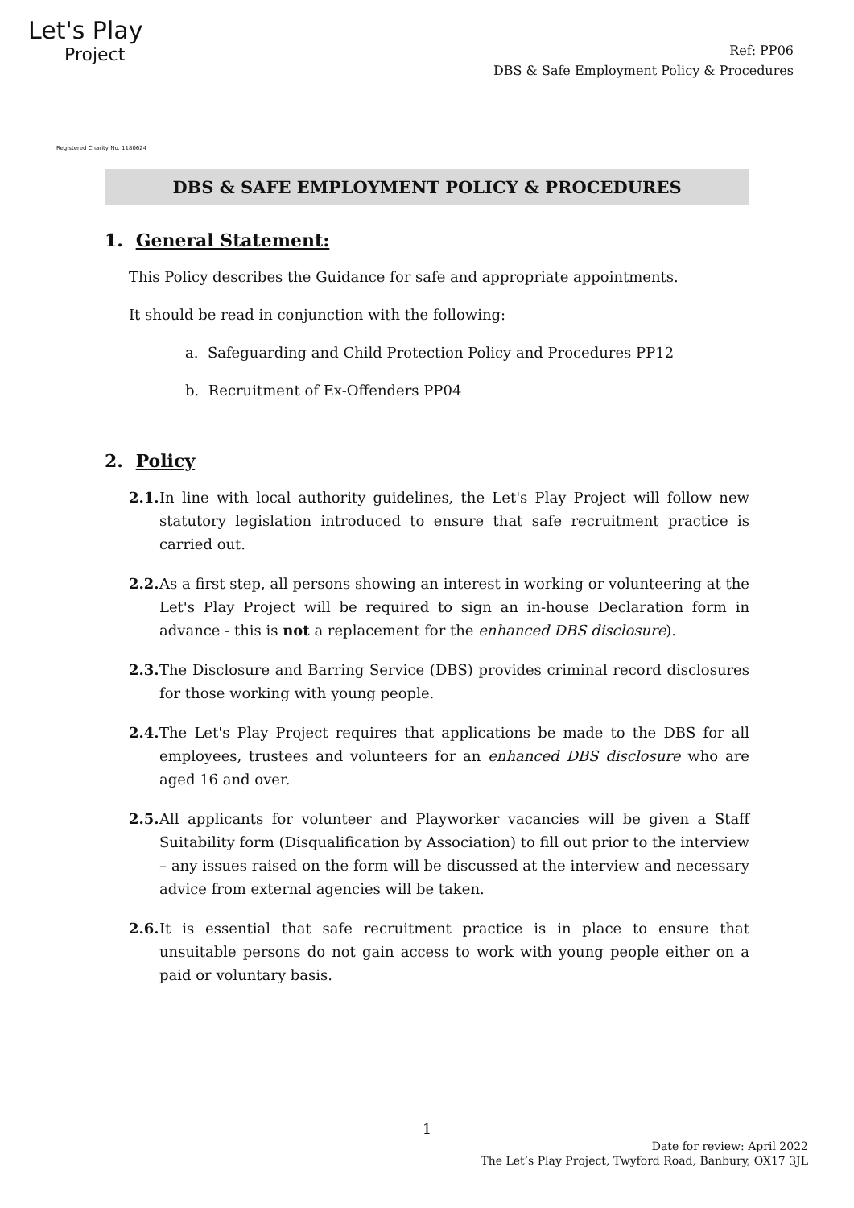Let's Play
Project
Registered Charity No. 1180624
Ref: PP06
DBS & Safe Employment Policy & Procedures
DBS & SAFE EMPLOYMENT POLICY & PROCEDURES
1. General Statement:
This Policy describes the Guidance for safe and appropriate appointments.
It should be read in conjunction with the following:
a. Safeguarding and Child Protection Policy and Procedures PP12
b. Recruitment of Ex-Offenders PP04
2. Policy
2.1. In line with local authority guidelines, the Let's Play Project will follow new statutory legislation introduced to ensure that safe recruitment practice is carried out.
2.2. As a first step, all persons showing an interest in working or volunteering at the Let's Play Project will be required to sign an in-house Declaration form in advance - this is not a replacement for the enhanced DBS disclosure).
2.3. The Disclosure and Barring Service (DBS) provides criminal record disclosures for those working with young people.
2.4. The Let's Play Project requires that applications be made to the DBS for all employees, trustees and volunteers for an enhanced DBS disclosure who are aged 16 and over.
2.5. All applicants for volunteer and Playworker vacancies will be given a Staff Suitability form (Disqualification by Association) to fill out prior to the interview – any issues raised on the form will be discussed at the interview and necessary advice from external agencies will be taken.
2.6. It is essential that safe recruitment practice is in place to ensure that unsuitable persons do not gain access to work with young people either on a paid or voluntary basis.
1
Date for review: April 2022
The Let’s Play Project, Twyford Road, Banbury, OX17 3JL